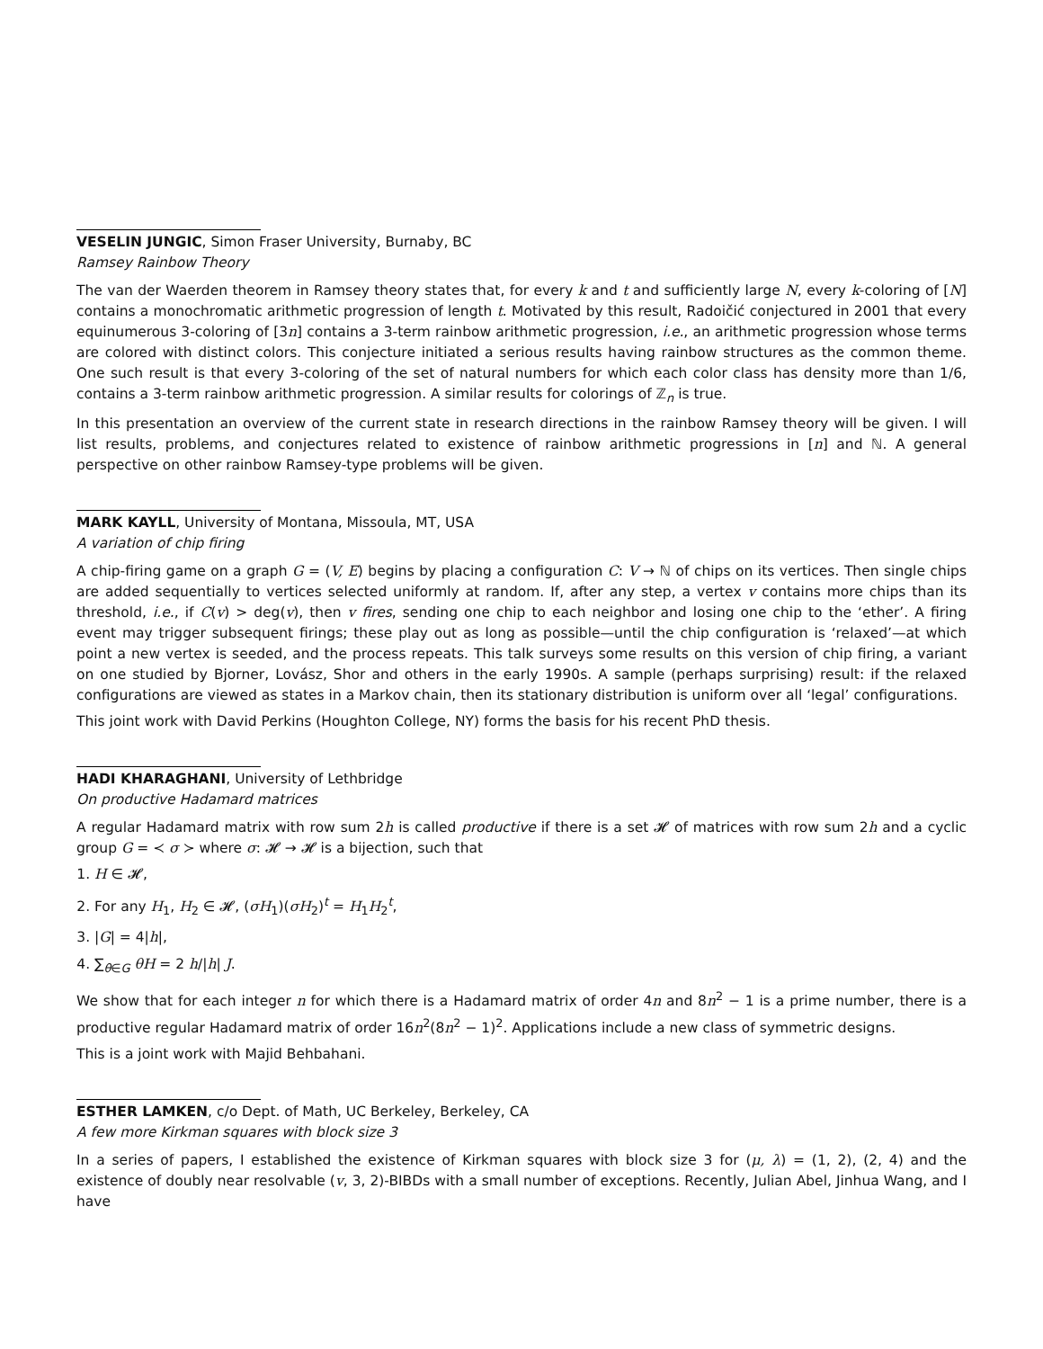VESELIN JUNGIC, Simon Fraser University, Burnaby, BC
Ramsey Rainbow Theory
The van der Waerden theorem in Ramsey theory states that, for every k and t and sufficiently large N, every k-coloring of [N] contains a monochromatic arithmetic progression of length t. Motivated by this result, Radoičić conjectured in 2001 that every equinumerous 3-coloring of [3n] contains a 3-term rainbow arithmetic progression, i.e., an arithmetic progression whose terms are colored with distinct colors. This conjecture initiated a serious results having rainbow structures as the common theme. One such result is that every 3-coloring of the set of natural numbers for which each color class has density more than 1/6, contains a 3-term rainbow arithmetic progression. A similar results for colorings of ℤ<sub>n</sub> is true.
In this presentation an overview of the current state in research directions in the rainbow Ramsey theory will be given. I will list results, problems, and conjectures related to existence of rainbow arithmetic progressions in [n] and ℕ. A general perspective on other rainbow Ramsey-type problems will be given.
MARK KAYLL, University of Montana, Missoula, MT, USA
A variation of chip firing
A chip-firing game on a graph G = (V, E) begins by placing a configuration C: V → ℕ of chips on its vertices. Then single chips are added sequentially to vertices selected uniformly at random. If, after any step, a vertex v contains more chips than its threshold, i.e., if C(v) > deg(v), then v fires, sending one chip to each neighbor and losing one chip to the ‘ether’. A firing event may trigger subsequent firings; these play out as long as possible—until the chip configuration is ‘relaxed’—at which point a new vertex is seeded, and the process repeats. This talk surveys some results on this version of chip firing, a variant on one studied by Bjorner, Lovász, Shor and others in the early 1990s. A sample (perhaps surprising) result: if the relaxed configurations are viewed as states in a Markov chain, then its stationary distribution is uniform over all ‘legal’ configurations.
This joint work with David Perkins (Houghton College, NY) forms the basis for his recent PhD thesis.
HADI KHARAGHANI, University of Lethbridge
On productive Hadamard matrices
A regular Hadamard matrix with row sum 2h is called productive if there is a set 𝓗 of matrices with row sum 2h and a cyclic group G = ≺ σ ≻ where σ: 𝓗 → 𝓗 is a bijection, such that
1. H ∈ 𝓗,
2. For any H<sub>1</sub>, H<sub>2</sub> ∈ 𝓗, (σH<sub>1</sub>)(σH<sub>2</sub>)<sup>t</sup> = H<sub>1</sub>H<sub>2</sub><sup>t</sup>,
3. |G| = 4|h|,
4. ∑<sub>θ∈G</sub> θH = 2 h/|h| J.
We show that for each integer n for which there is a Hadamard matrix of order 4n and 8n<sup>2</sup> − 1 is a prime number, there is a productive regular Hadamard matrix of order 16n<sup>2</sup>(8n<sup>2</sup> − 1)<sup>2</sup>. Applications include a new class of symmetric designs.
This is a joint work with Majid Behbahani.
ESTHER LAMKEN, c/o Dept. of Math, UC Berkeley, Berkeley, CA
A few more Kirkman squares with block size 3
In a series of papers, I established the existence of Kirkman squares with block size 3 for (μ, λ) = (1, 2), (2, 4) and the existence of doubly near resolvable (v, 3, 2)-BIBDs with a small number of exceptions. Recently, Julian Abel, Jinhua Wang, and I have